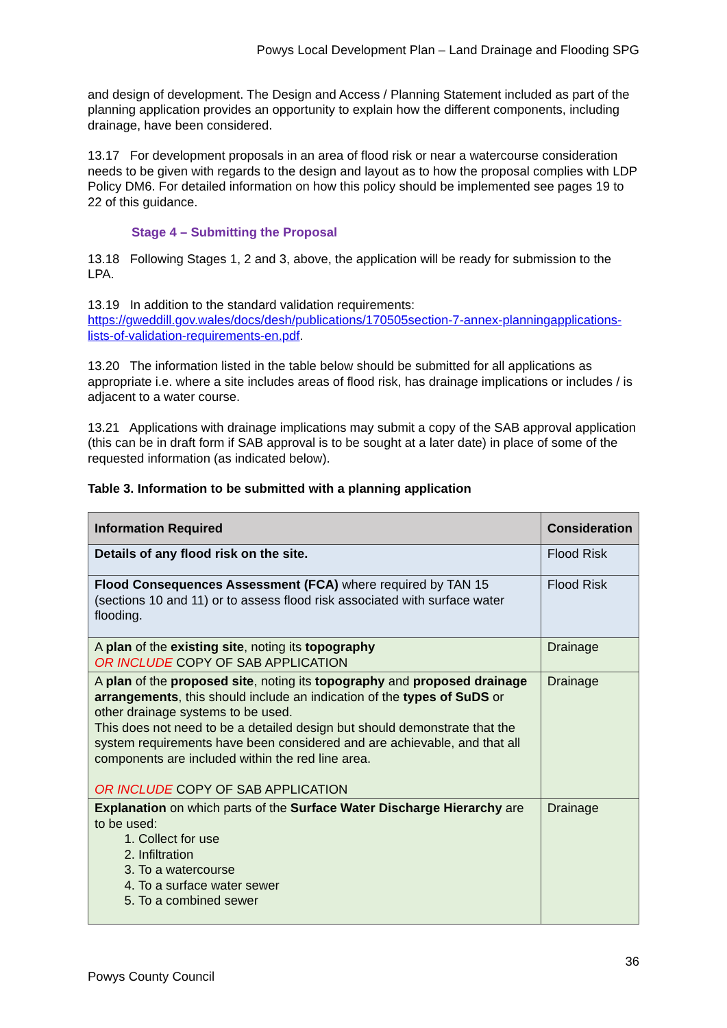Powys Local Development Plan – Land Drainage and Flooding SPG
and design of development. The Design and Access / Planning Statement included as part of the planning application provides an opportunity to explain how the different components, including drainage, have been considered.
13.17 For development proposals in an area of flood risk or near a watercourse consideration needs to be given with regards to the design and layout as to how the proposal complies with LDP Policy DM6. For detailed information on how this policy should be implemented see pages 19 to 22 of this guidance.
Stage 4 – Submitting the Proposal
13.18 Following Stages 1, 2 and 3, above, the application will be ready for submission to the LPA.
13.19 In addition to the standard validation requirements: https://gweddill.gov.wales/docs/desh/publications/170505section-7-annex-planningapplications-lists-of-validation-requirements-en.pdf.
13.20 The information listed in the table below should be submitted for all applications as appropriate i.e. where a site includes areas of flood risk, has drainage implications or includes / is adjacent to a water course.
13.21 Applications with drainage implications may submit a copy of the SAB approval application (this can be in draft form if SAB approval is to be sought at a later date) in place of some of the requested information (as indicated below).
Table 3. Information to be submitted with a planning application
| Information Required | Consideration |
| --- | --- |
| Details of any flood risk on the site. | Flood Risk |
| Flood Consequences Assessment (FCA) where required by TAN 15 (sections 10 and 11) or to assess flood risk associated with surface water flooding. | Flood Risk |
| A plan of the existing site , noting its topography OR INCLUDE COPY OF SAB APPLICATION | Drainage |
| A plan of the proposed site , noting its topography and proposed drainage arrangements , this should include an indication of the types of SuDS or other drainage systems to be used. This does not need to be a detailed design but should demonstrate that the system requirements have been considered and are achievable, and that all components are included within the red line area. OR INCLUDE COPY OF SAB APPLICATION | Drainage |
| Explanation on which parts of the Surface Water Discharge Hierarchy are to be used: 1. Collect for use 2. Infiltration 3. To a watercourse 4. To a surface water sewer 5. To a combined sewer | Drainage |
36
Powys County Council